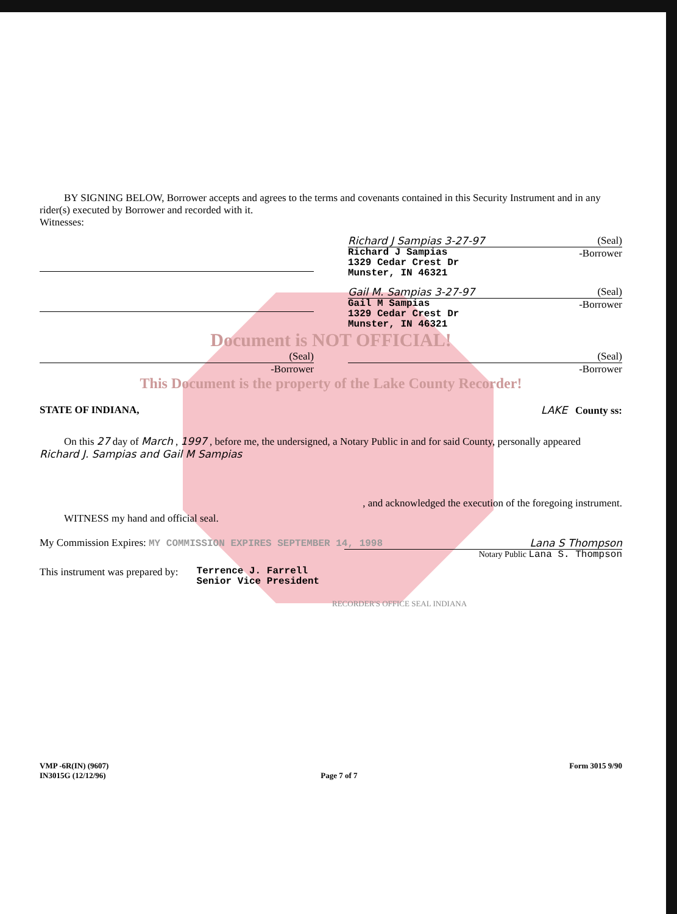BY SIGNING BELOW, Borrower accepts and agrees to the terms and covenants contained in this Security Instrument and in any rider(s) executed by Borrower and recorded with it.
Witnesses:
Richard J Sampias 3-27-97 (Seal)
Richard J Sampias
1329 Cedar Crest Dr
Munster, IN 46321
-Borrower
Gail M. Sampias 3-27-97 (Seal)
Gail M Sampias
1329 Cedar Crest Dr
Munster, IN 46321
-Borrower
Document is NOT OFFICIAL!
(Seal)
-Borrower
(Seal)
-Borrower
This Document is the property of the Lake County Recorder!
STATE OF INDIANA, LAKE County ss:
On this 27 day of March , 1997 , before me, the undersigned, a Notary Public in and for said County, personally appeared Richard J. Sampias and Gail M Sampias
, and acknowledged the execution of the foregoing instrument.
WITNESS my hand and official seal.
My Commission Expires: MY COMMISSION EXPIRES SEPTEMBER 14, 1998 Lana S Thompson
Notary Public Lana S. Thompson
This instrument was prepared by:
Terrence J. Farrell
Senior Vice President
RECORDER'S OFFICE SEAL INDIANA
VMP -6R(IN) (9607)
IN3015G (12/12/96) Page 7 of 7 Form 3015 9/90